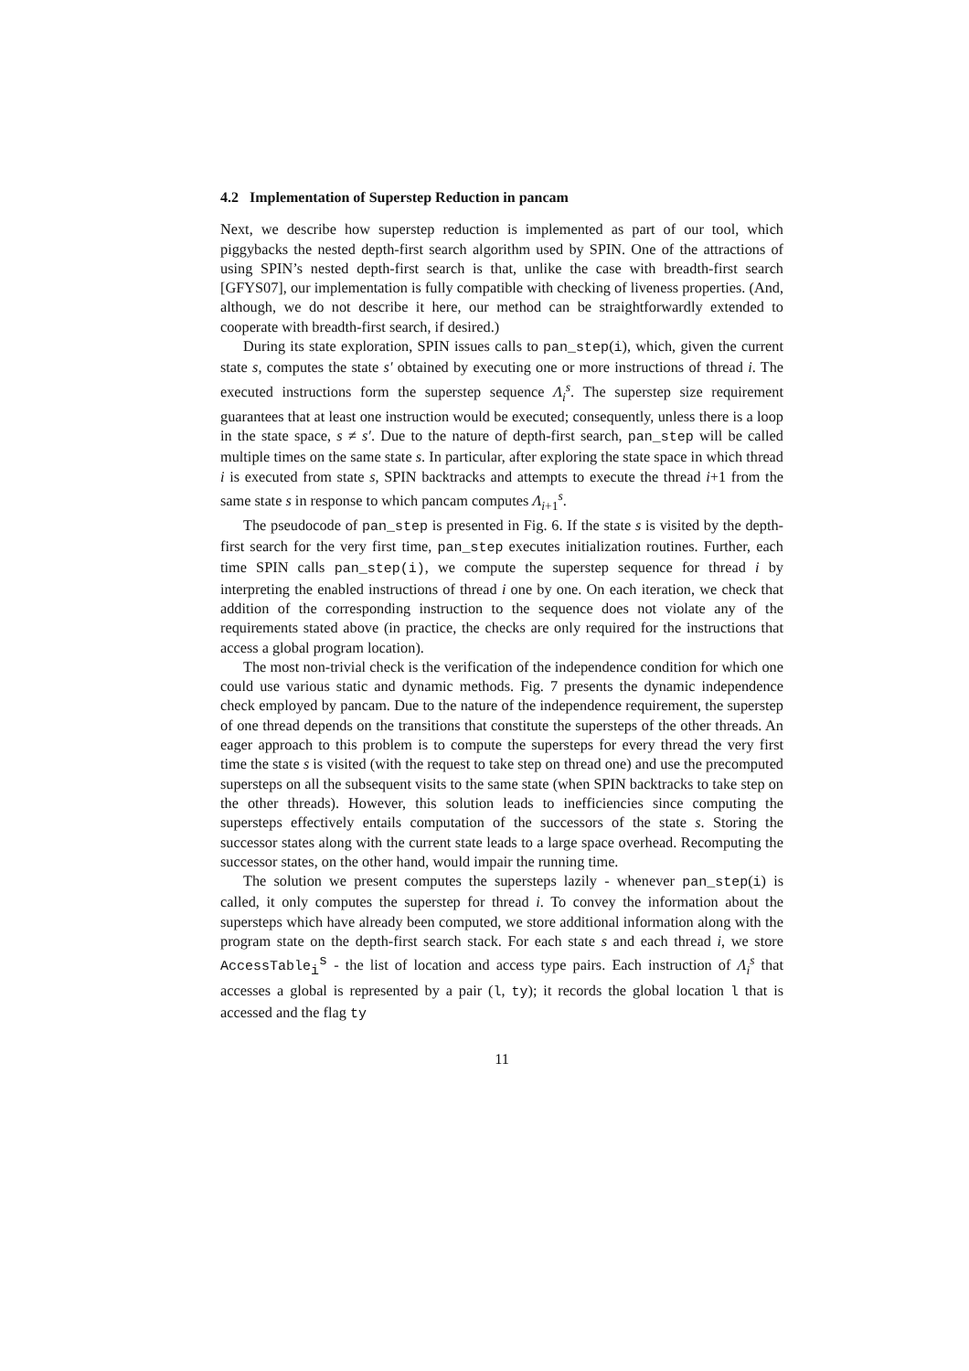4.2 Implementation of Superstep Reduction in pancam
Next, we describe how superstep reduction is implemented as part of our tool, which piggybacks the nested depth-first search algorithm used by SPIN. One of the attractions of using SPIN’s nested depth-first search is that, unlike the case with breadth-first search [GFYS07], our implementation is fully compatible with checking of liveness properties. (And, although, we do not describe it here, our method can be straightforwardly extended to cooperate with breadth-first search, if desired.)
During its state exploration, SPIN issues calls to pan_step(i), which, given the current state s, computes the state s′ obtained by executing one or more instructions of thread i. The executed instructions form the superstep sequence Λ<sub>i</sub><sup>s</sup>. The superstep size requirement guarantees that at least one instruction would be executed; consequently, unless there is a loop in the state space, s ≠ s′. Due to the nature of depth-first search, pan_step will be called multiple times on the same state s. In particular, after exploring the state space in which thread i is executed from state s, SPIN backtracks and attempts to execute the thread i+1 from the same state s in response to which pancam computes Λ<sub>i+1</sub><sup>s</sup>.
The pseudocode of pan_step is presented in Fig. 6. If the state s is visited by the depth-first search for the very first time, pan_step executes initialization routines. Further, each time SPIN calls pan_step(i), we compute the superstep sequence for thread i by interpreting the enabled instructions of thread i one by one. On each iteration, we check that addition of the corresponding instruction to the sequence does not violate any of the requirements stated above (in practice, the checks are only required for the instructions that access a global program location).
The most non-trivial check is the verification of the independence condition for which one could use various static and dynamic methods. Fig. 7 presents the dynamic independence check employed by pancam. Due to the nature of the independence requirement, the superstep of one thread depends on the transitions that constitute the supersteps of the other threads. An eager approach to this problem is to compute the supersteps for every thread the very first time the state s is visited (with the request to take step on thread one) and use the precomputed supersteps on all the subsequent visits to the same state (when SPIN backtracks to take step on the other threads). However, this solution leads to inefficiencies since computing the supersteps effectively entails computation of the successors of the state s. Storing the successor states along with the current state leads to a large space overhead. Recomputing the successor states, on the other hand, would impair the running time.
The solution we present computes the supersteps lazily - whenever pan_step(i) is called, it only computes the superstep for thread i. To convey the information about the supersteps which have already been computed, we store additional information along with the program state on the depth-first search stack. For each state s and each thread i, we store AccessTable<sub>i</sub><sup>s</sup> - the list of location and access type pairs. Each instruction of Λ<sub>i</sub><sup>s</sup> that accesses a global is represented by a pair (l, ty); it records the global location l that is accessed and the flag ty
11